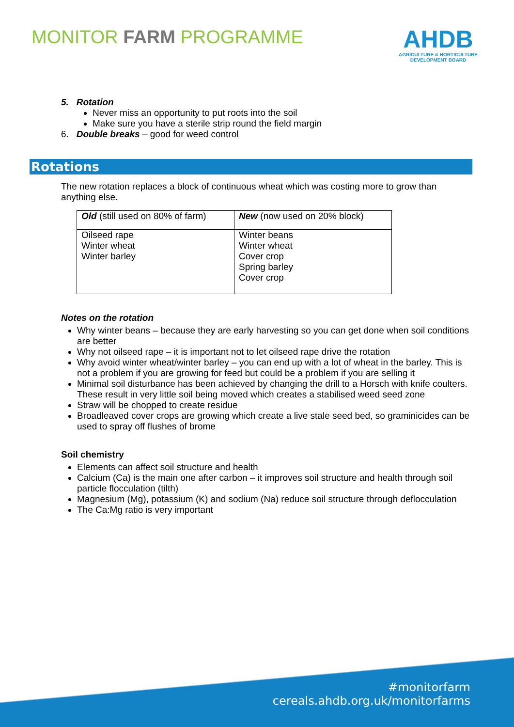MONITOR FARM PROGRAMME
AHDB
AGRICULTURE & HORTICULTURE
DEVELOPMENT BOARD
5. Rotation
Never miss an opportunity to put roots into the soil
Make sure you have a sterile strip round the field margin
6. Double breaks – good for weed control
Rotations
The new rotation replaces a block of continuous wheat which was costing more to grow than anything else.
| Old (still used on 80% of farm) | New (now used on 20% block) |
| --- | --- |
| Oilseed rape Winter wheat Winter barley | Winter beans Winter wheat Cover crop Spring barley Cover crop |
Notes on the rotation
Why winter beans – because they are early harvesting so you can get done when soil conditions are better
Why not oilseed rape – it is important not to let oilseed rape drive the rotation
Why avoid winter wheat/winter barley – you can end up with a lot of wheat in the barley. This is not a problem if you are growing for feed but could be a problem if you are selling it
Minimal soil disturbance has been achieved by changing the drill to a Horsch with knife coulters. These result in very little soil being moved which creates a stabilised weed seed zone
Straw will be chopped to create residue
Broadleaved cover crops are growing which create a live stale seed bed, so graminicides can be used to spray off flushes of brome
Soil chemistry
Elements can affect soil structure and health
Calcium (Ca) is the main one after carbon – it improves soil structure and health through soil particle flocculation (tilth)
Magnesium (Mg), potassium (K) and sodium (Na) reduce soil structure through deflocculation
The Ca:Mg ratio is very important
#monitorfarm
cereals.ahdb.org.uk/monitorfarms